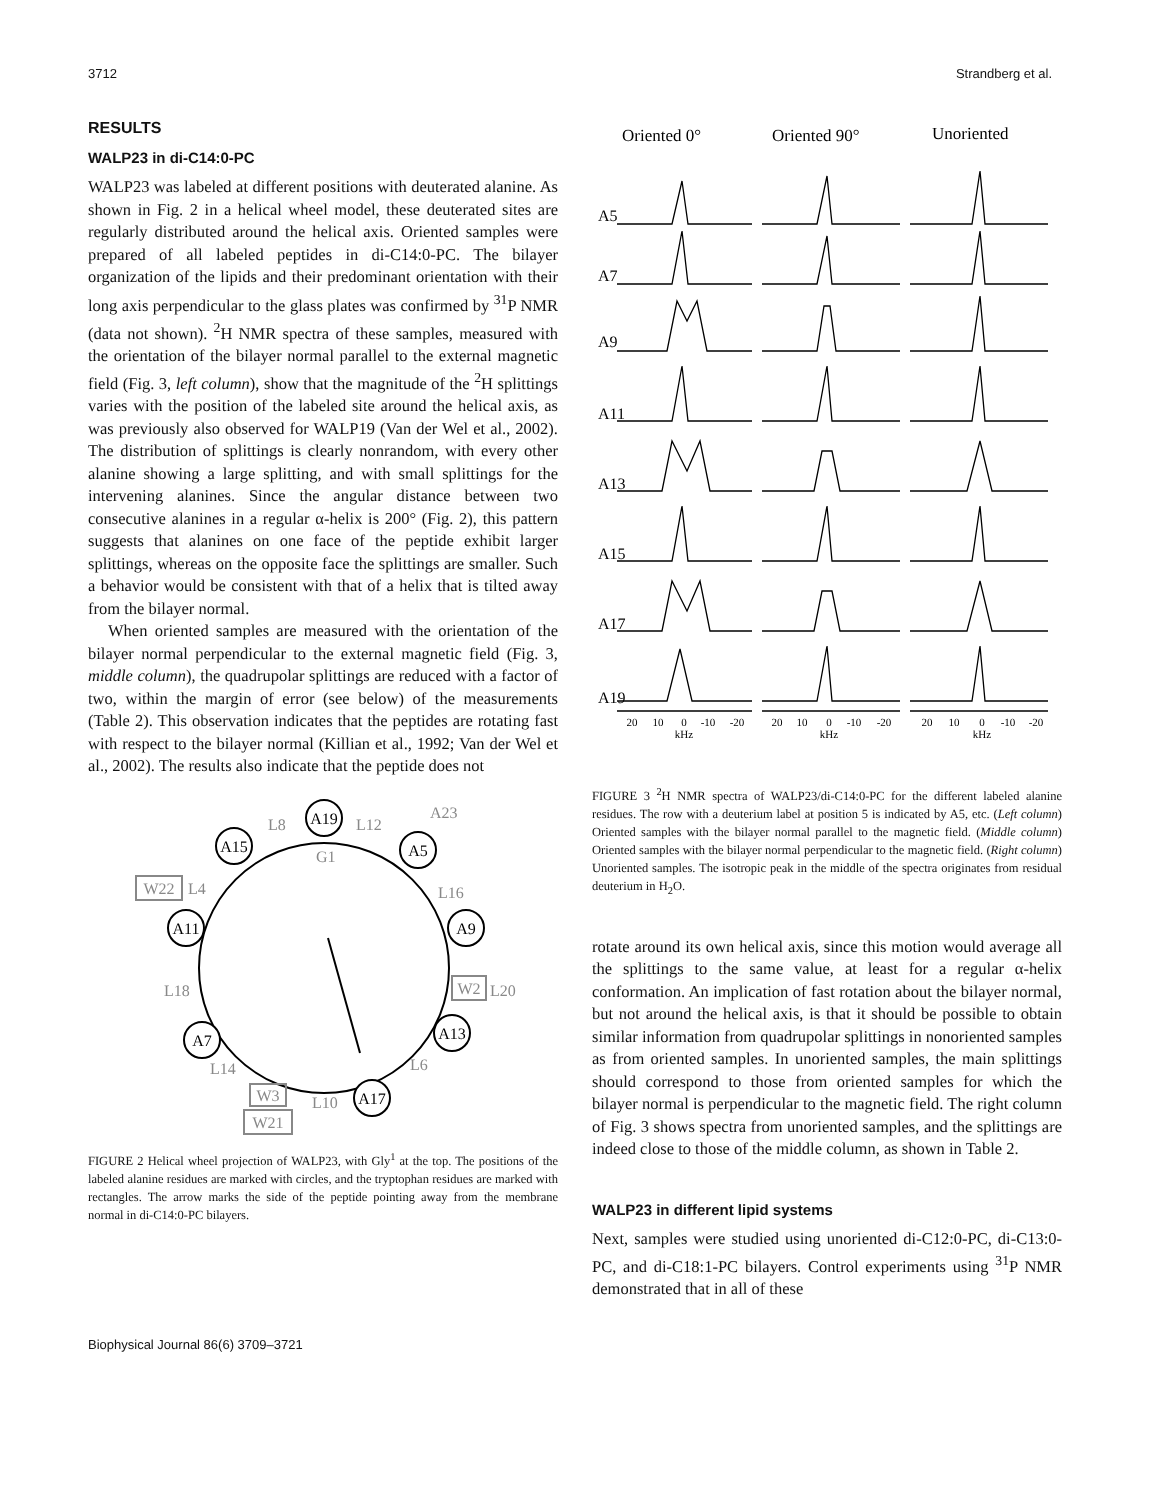3712 Strandberg et al.
RESULTS
WALP23 in di-C14:0-PC
WALP23 was labeled at different positions with deuterated alanine. As shown in Fig. 2 in a helical wheel model, these deuterated sites are regularly distributed around the helical axis. Oriented samples were prepared of all labeled peptides in di-C14:0-PC. The bilayer organization of the lipids and their predominant orientation with their long axis perpendicular to the glass plates was confirmed by <sup>31</sup>P NMR (data not shown). <sup>2</sup>H NMR spectra of these samples, measured with the orientation of the bilayer normal parallel to the external magnetic field (Fig. 3, left column), show that the magnitude of the <sup>2</sup>H splittings varies with the position of the labeled site around the helical axis, as was previously also observed for WALP19 (Van der Wel et al., 2002). The distribution of splittings is clearly nonrandom, with every other alanine showing a large splitting, and with small splittings for the intervening alanines. Since the angular distance between two consecutive alanines in a regular α-helix is 200° (Fig. 2), this pattern suggests that alanines on one face of the peptide exhibit larger splittings, whereas on the opposite face the splittings are smaller. Such a behavior would be consistent with that of a helix that is tilted away from the bilayer normal.
When oriented samples are measured with the orientation of the bilayer normal perpendicular to the external magnetic field (Fig. 3, middle column), the quadrupolar splittings are reduced with a factor of two, within the margin of error (see below) of the measurements (Table 2). This observation indicates that the peptides are rotating fast with respect to the bilayer normal (Killian et al., 1992; Van der Wel et al., 2002). The results also indicate that the peptide does not
A19
A15
A5
A11
A9
A7
A13
A17
W22
W2
W3
W21
L8
L12
A23
G1
L4
L16
L18
L20
L14
L6
L10
FIGURE 2 Helical wheel projection of WALP23, with Gly<sup>1</sup> at the top. The positions of the labeled alanine residues are marked with circles, and the tryptophan residues are marked with rectangles. The arrow marks the side of the peptide pointing away from the membrane normal in di-C14:0-PC bilayers.
Oriented 0°
Oriented 90°
Unoriented
A5
A7
A9
A11
A13
A15
A17
A19
20
10
0
-10
-20
kHz
20
10
0
-10
-20
kHz
20
10
0
-10
-20
kHz
FIGURE 3 <sup>2</sup>H NMR spectra of WALP23/di-C14:0-PC for the different labeled alanine residues. The row with a deuterium label at position 5 is indicated by A5, etc. (Left column) Oriented samples with the bilayer normal parallel to the magnetic field. (Middle column) Oriented samples with the bilayer normal perpendicular to the magnetic field. (Right column) Unoriented samples. The isotropic peak in the middle of the spectra originates from residual deuterium in H<sub>2</sub>O.
rotate around its own helical axis, since this motion would average all the splittings to the same value, at least for a regular α-helix conformation. An implication of fast rotation about the bilayer normal, but not around the helical axis, is that it should be possible to obtain similar information from quadrupolar splittings in nonoriented samples as from oriented samples. In unoriented samples, the main splittings should correspond to those from oriented samples for which the bilayer normal is perpendicular to the magnetic field. The right column of Fig. 3 shows spectra from unoriented samples, and the splittings are indeed close to those of the middle column, as shown in Table 2.
WALP23 in different lipid systems
Next, samples were studied using unoriented di-C12:0-PC, di-C13:0-PC, and di-C18:1-PC bilayers. Control experiments using <sup>31</sup>P NMR demonstrated that in all of these
Biophysical Journal 86(6) 3709–3721